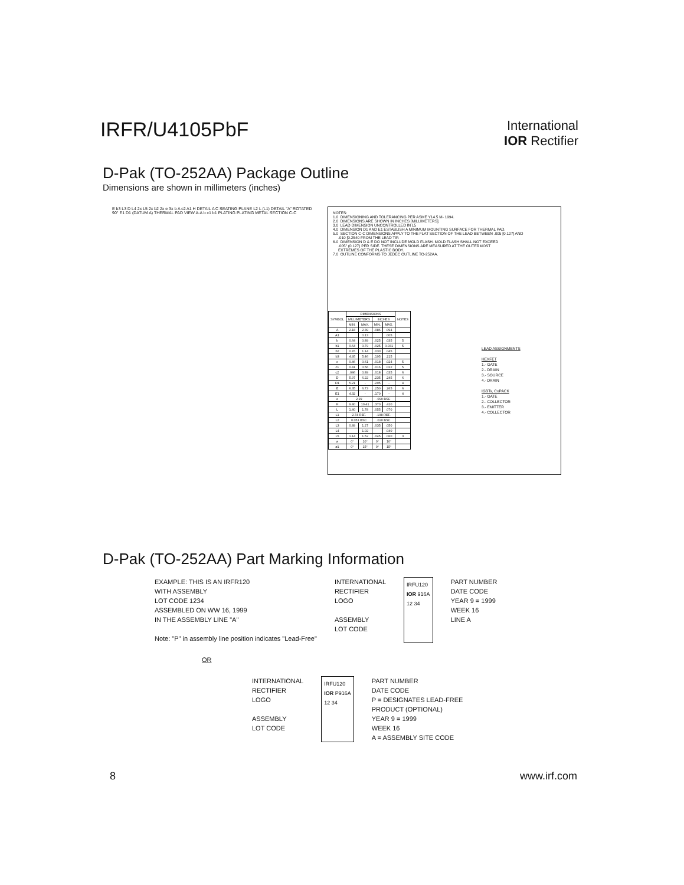IRFR/U4105PbF
International
IOR Rectifier
D-Pak (TO-252AA) Package Outline
Dimensions are shown in millimeters (inches)
E b3 L3 D L4 2x L5 2x b2 2x e 3x b A c2 A1 H DETAIL A C SEATING PLANE L2 L (L1) DETAIL "A" ROTATED 90° E1 D1 (DATUM A) THERMAL PAD VIEW A-A b c1 b1 PLATING PLATING METAL SECTION C-C
NOTES:
1.0  DIMENSIONING AND TOLERANCING PER ASME Y14.5 M- 1994.
2.0  DIMENSIONS ARE SHOWN IN INCHES [MILLIMETERS].
3.0  LEAD DIMENSION UNCONTROLLED IN L5
4.0  DIMENSION D1 AND E1 ESTABLISH A MINIMUM MOUNTING SURFACE FOR THERMAL PAD.
5.0  SECTION C-C DIMENSIONS APPLY TO THE FLAT SECTION OF THE LEAD BETWEEN .005 [0.127] AND
     .010 [0.2540 FROM THE LEAD TIP.
6.0  DIMENSION D & E DO NOT INCLUDE MOLD FLASH. MOLD FLASH SHALL NOT EXCEED
     .005" (0.127) PER SIDE. THESE DIMENSIONS ARE MEASURED AT THE OUTERMOST
     EXTREMES OF THE PLASTIC BODY.
7.0  OUTLINE CONFORMS TO JEDEC OUTLINE TO-252AA.
| SYMBOL | DIMENSIONS | | | | NOTES |
| --- | --- | --- | --- | --- | --- |
| | MILLIMETERS | | INCHES | | |
| | MIN. | MAX. | MIN. | MAX. | |
| A | 2.18 | 2.39 | .086 | .094 | |
| A1 | | 0.13 | | .005 | |
| b | 0.64 | 0.89 | .025 | .035 | 5 |
| b1 | 0.64 | 0.79 | .025 | 0.031 | 5 |
| b2 | 0.76 | 1.14 | .030 | .045 | |
| b3 | 4.95 | 5.46 | .195 | .215 | |
| c | 0.46 | 0.61 | .018 | .024 | 5 |
| c1 | 0.41 | 0.56 | .016 | .022 | 5 |
| c2 | .046 | 0.89 | .018 | .035 | 6 |
| D | 5.97 | 6.22 | .235 | .245 | 6 |
| D1 | 5.21 | - | .205 | - | 4 |
| E | 6.35 | 6.73 | .250 | .265 | 6 |
| E1 | 4.32 | - | .170 | - | 4 |
| e | 2.29 | | .090 BSC | | |
| H | 9.40 | 10.41 | .370 | .410 | |
| L | 1.40 | 1.78 | .055 | .070 | |
| L1 | 2.74 REF. | | .108 REF. | | |
| L2 | 0.051 BSC | | .020 BSC | | |
| L3 | 0.89 | 1.27 | .035 | .050 | |
| L4 | | 1.02 | | .040 | |
| L5 | 1.14 | 1.52 | .045 | .060 | 3 |
| ø | 0° | 10° | 0° | 10° | |
| ø1 | 0° | 15° | 0° | 15° | |
LEAD ASSIGNMENTS
HEXFET
1.- GATE
2.- DRAIN
3.- SOURCE
4.- DRAIN
IGBTs, CoPACK
1.- GATE
2.- COLLECTOR
3.- EMITTER
4.- COLLECTOR
D-Pak (TO-252AA) Part Marking Information
EXAMPLE: THIS IS AN IRFR120
WITH ASSEMBLY
LOT CODE 1234
ASSEMBLED ON WW 16, 1999
IN THE ASSEMBLY LINE "A"
Note: "P" in assembly line position indicates "Lead-Free"
INTERNATIONAL
RECTIFIER
LOGO
ASSEMBLY
LOT CODE
IRFU120
IOR 916A
12 34
PART NUMBER
DATE CODE
YEAR 9 = 1999
WEEK 16
LINE A
OR
INTERNATIONAL
RECTIFIER
LOGO
ASSEMBLY
LOT CODE
IRFU120
IOR P916A
12 34
PART NUMBER
DATE CODE
P = DESIGNATES LEAD-FREE
PRODUCT (OPTIONAL)
YEAR 9 = 1999
WEEK 16
A = ASSEMBLY SITE CODE
8 www.irf.com